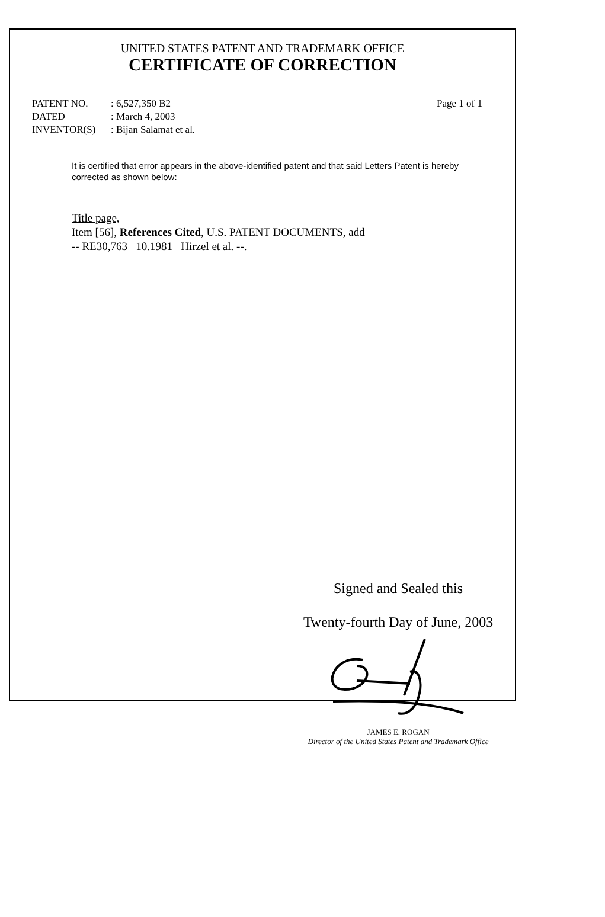UNITED STATES PATENT AND TRADEMARK OFFICE
CERTIFICATE OF CORRECTION
PATENT NO.: 6,527,350 B2 Page 1 of 1
DATED: March 4, 2003
INVENTOR(S): Bijan Salamat et al.
It is certified that error appears in the above-identified patent and that said Letters Patent is hereby corrected as shown below:
Title page,
Item [56], References Cited, U.S. PATENT DOCUMENTS, add
-- RE30,763 10.1981 Hirzel et al. --.
Signed and Sealed this
Twenty-fourth Day of June, 2003
JAMES E. ROGAN
Director of the United States Patent and Trademark Office